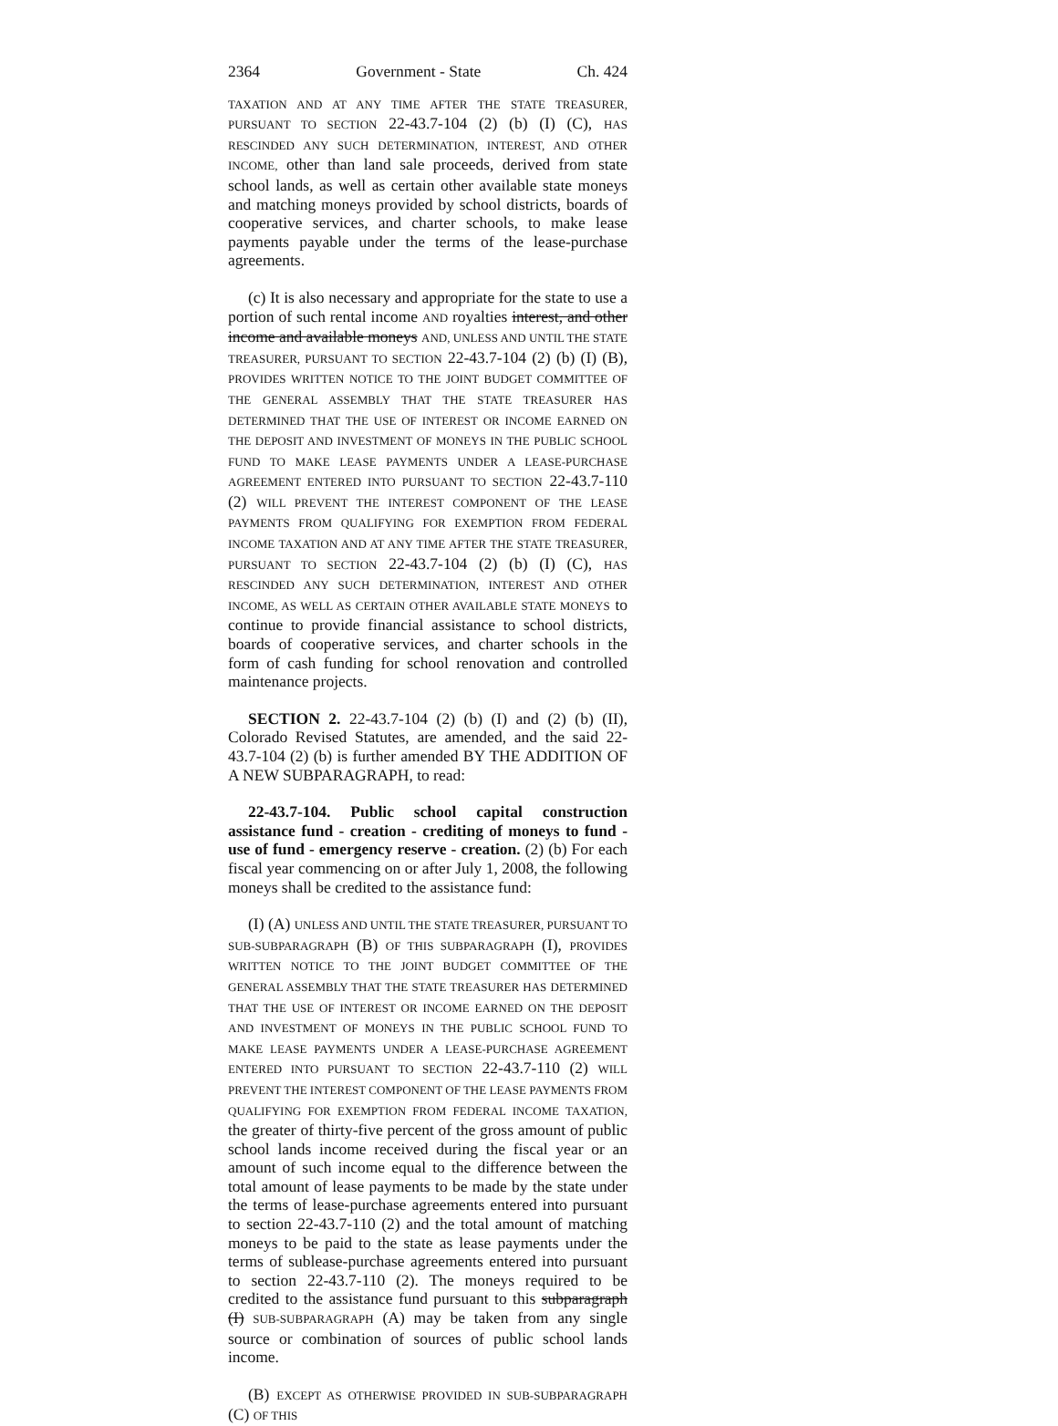2364 Government - State Ch. 424
TAXATION AND AT ANY TIME AFTER THE STATE TREASURER, PURSUANT TO SECTION 22-43.7-104 (2) (b) (I) (C), HAS RESCINDED ANY SUCH DETERMINATION, INTEREST, AND OTHER INCOME, other than land sale proceeds, derived from state school lands, as well as certain other available state moneys and matching moneys provided by school districts, boards of cooperative services, and charter schools, to make lease payments payable under the terms of the lease-purchase agreements.
(c) It is also necessary and appropriate for the state to use a portion of such rental income AND royalties interest, and other income and available moneys AND, UNLESS AND UNTIL THE STATE TREASURER, PURSUANT TO SECTION 22-43.7-104 (2) (b) (I) (B), PROVIDES WRITTEN NOTICE TO THE JOINT BUDGET COMMITTEE OF THE GENERAL ASSEMBLY THAT THE STATE TREASURER HAS DETERMINED THAT THE USE OF INTEREST OR INCOME EARNED ON THE DEPOSIT AND INVESTMENT OF MONEYS IN THE PUBLIC SCHOOL FUND TO MAKE LEASE PAYMENTS UNDER A LEASE-PURCHASE AGREEMENT ENTERED INTO PURSUANT TO SECTION 22-43.7-110 (2) WILL PREVENT THE INTEREST COMPONENT OF THE LEASE PAYMENTS FROM QUALIFYING FOR EXEMPTION FROM FEDERAL INCOME TAXATION AND AT ANY TIME AFTER THE STATE TREASURER, PURSUANT TO SECTION 22-43.7-104 (2) (b) (I) (C), HAS RESCINDED ANY SUCH DETERMINATION, INTEREST AND OTHER INCOME, AS WELL AS CERTAIN OTHER AVAILABLE STATE MONEYS to continue to provide financial assistance to school districts, boards of cooperative services, and charter schools in the form of cash funding for school renovation and controlled maintenance projects.
SECTION 2. 22-43.7-104 (2) (b) (I) and (2) (b) (II), Colorado Revised Statutes, are amended, and the said 22-43.7-104 (2) (b) is further amended BY THE ADDITION OF A NEW SUBPARAGRAPH, to read:
22-43.7-104. Public school capital construction assistance fund - creation - crediting of moneys to fund - use of fund - emergency reserve - creation. (2) (b) For each fiscal year commencing on or after July 1, 2008, the following moneys shall be credited to the assistance fund:
(I) (A) UNLESS AND UNTIL THE STATE TREASURER, PURSUANT TO SUB-SUBPARAGRAPH (B) OF THIS SUBPARAGRAPH (I), PROVIDES WRITTEN NOTICE TO THE JOINT BUDGET COMMITTEE OF THE GENERAL ASSEMBLY THAT THE STATE TREASURER HAS DETERMINED THAT THE USE OF INTEREST OR INCOME EARNED ON THE DEPOSIT AND INVESTMENT OF MONEYS IN THE PUBLIC SCHOOL FUND TO MAKE LEASE PAYMENTS UNDER A LEASE-PURCHASE AGREEMENT ENTERED INTO PURSUANT TO SECTION 22-43.7-110 (2) WILL PREVENT THE INTEREST COMPONENT OF THE LEASE PAYMENTS FROM QUALIFYING FOR EXEMPTION FROM FEDERAL INCOME TAXATION, the greater of thirty-five percent of the gross amount of public school lands income received during the fiscal year or an amount of such income equal to the difference between the total amount of lease payments to be made by the state under the terms of lease-purchase agreements entered into pursuant to section 22-43.7-110 (2) and the total amount of matching moneys to be paid to the state as lease payments under the terms of sublease-purchase agreements entered into pursuant to section 22-43.7-110 (2). The moneys required to be credited to the assistance fund pursuant to this subparagraph (I) SUB-SUBPARAGRAPH (A) may be taken from any single source or combination of sources of public school lands income.
(B) EXCEPT AS OTHERWISE PROVIDED IN SUB-SUBPARAGRAPH (C) OF THIS